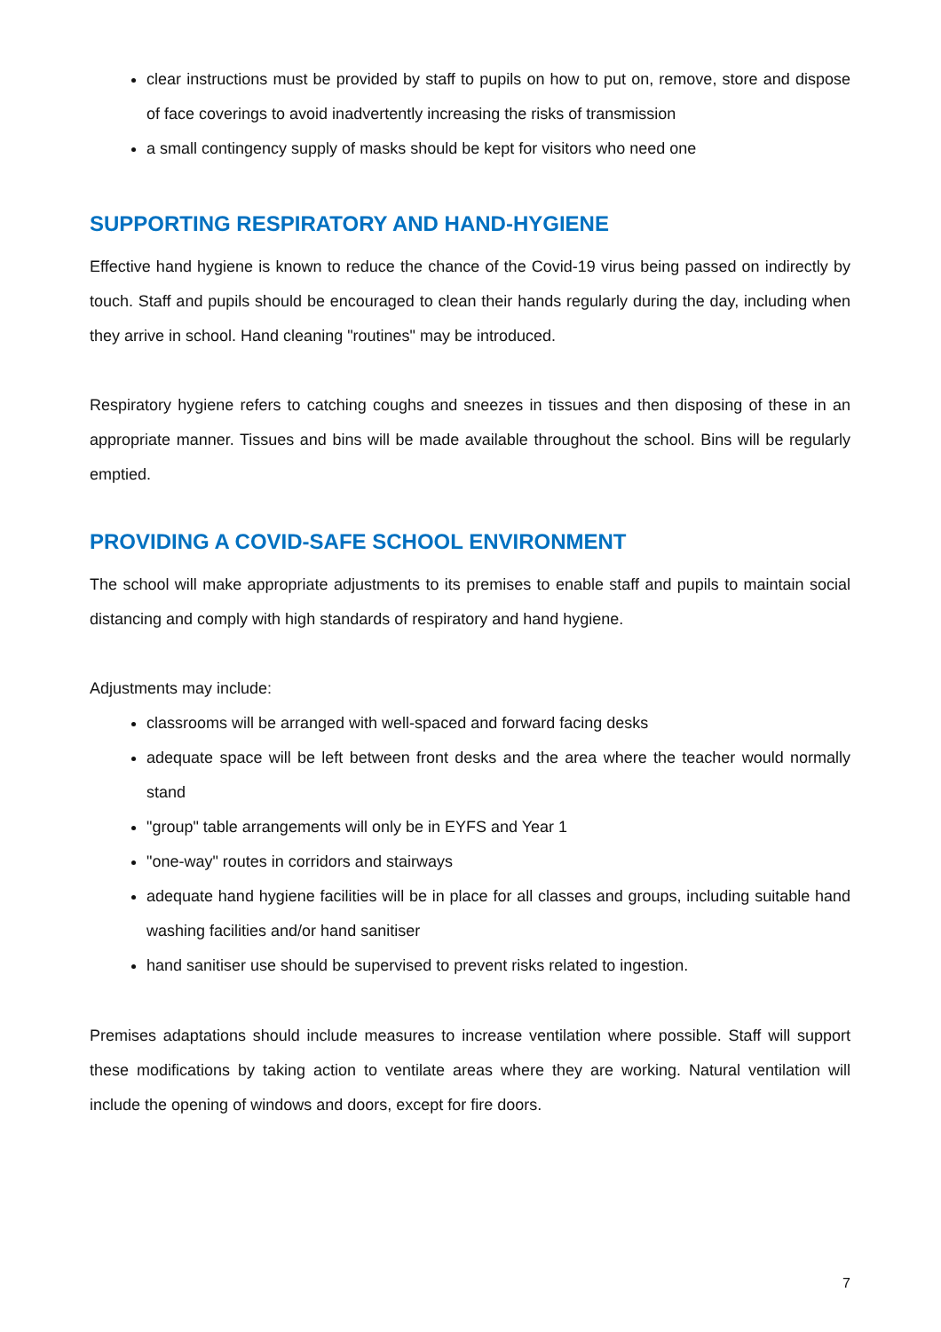clear instructions must be provided by staff to pupils on how to put on, remove, store and dispose of face coverings to avoid inadvertently increasing the risks of transmission
a small contingency supply of masks should be kept for visitors who need one
SUPPORTING RESPIRATORY AND HAND-HYGIENE
Effective hand hygiene is known to reduce the chance of the Covid-19 virus being passed on indirectly by touch. Staff and pupils should be encouraged to clean their hands regularly during the day, including when they arrive in school. Hand cleaning "routines" may be introduced.
Respiratory hygiene refers to catching coughs and sneezes in tissues and then disposing of these in an appropriate manner. Tissues and bins will be made available throughout the school. Bins will be regularly emptied.
PROVIDING A COVID-SAFE SCHOOL ENVIRONMENT
The school will make appropriate adjustments to its premises to enable staff and pupils to maintain social distancing and comply with high standards of respiratory and hand hygiene.
Adjustments may include:
classrooms will be arranged with well-spaced and forward facing desks
adequate space will be left between front desks and the area where the teacher would normally stand
"group" table arrangements will only be in EYFS and Year 1
"one-way" routes in corridors and stairways
adequate hand hygiene facilities will be in place for all classes and groups, including suitable hand washing facilities and/or hand sanitiser
hand sanitiser use should be supervised to prevent risks related to ingestion.
Premises adaptations should include measures to increase ventilation where possible. Staff will support these modifications by taking action to ventilate areas where they are working. Natural ventilation will include the opening of windows and doors, except for fire doors.
7